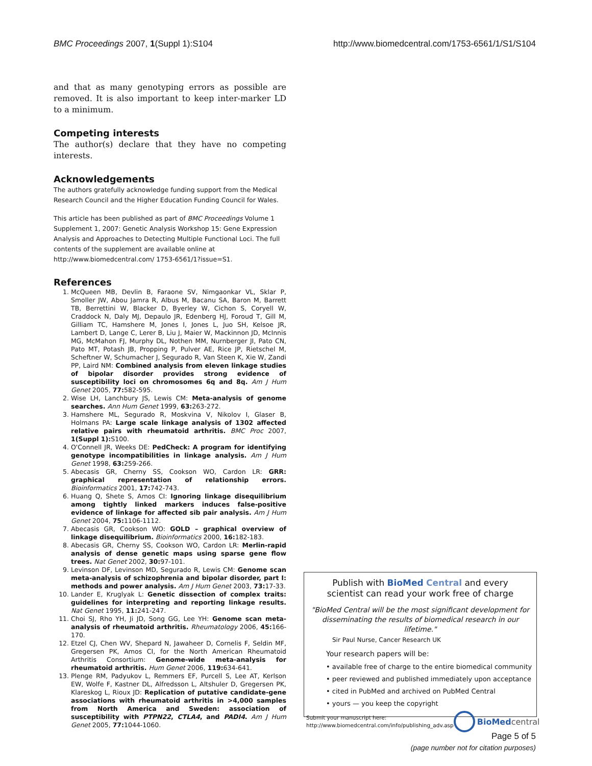BMC Proceedings 2007, 1(Suppl 1):S104 http://www.biomedcentral.com/1753-6561/1/S1/S104
and that as many genotyping errors as possible are removed. It is also important to keep inter-marker LD to a minimum.
Competing interests
The author(s) declare that they have no competing interests.
Acknowledgements
The authors gratefully acknowledge funding support from the Medical Research Council and the Higher Education Funding Council for Wales.
This article has been published as part of BMC Proceedings Volume 1 Supplement 1, 2007: Genetic Analysis Workshop 15: Gene Expression Analysis and Approaches to Detecting Multiple Functional Loci. The full contents of the supplement are available online at http://www.biomedcentral.com/ 1753-6561/1?issue=S1.
References
1. McQueen MB, Devlin B, Faraone SV, Nimgaonkar VL, Sklar P, Smoller JW, Abou Jamra R, Albus M, Bacanu SA, Baron M, Barrett TB, Berrettini W, Blacker D, Byerley W, Cichon S, Coryell W, Craddock N, Daly MJ, Depaulo JR, Edenberg HJ, Foroud T, Gill M, Gilliam TC, Hamshere M, Jones I, Jones L, Juo SH, Kelsoe JR, Lambert D, Lange C, Lerer B, Liu J, Maier W, Mackinnon JD, McInnis MG, McMahon FJ, Murphy DL, Nothen MM, Nurnberger JI, Pato CN, Pato MT, Potash JB, Propping P, Pulver AE, Rice JP, Rietschel M, Scheftner W, Schumacher J, Segurado R, Van Steen K, Xie W, Zandi PP, Laird NM: Combined analysis from eleven linkage studies of bipolar disorder provides strong evidence of susceptibility loci on chromosomes 6q and 8q. Am J Hum Genet 2005, 77: 582-595.
2. Wise LH, Lanchbury JS, Lewis CM: Meta-analysis of genome searches. Ann Hum Genet 1999, 63: 263-272.
3. Hamshere ML, Segurado R, Moskvina V, Nikolov I, Glaser B, Holmans PA: Large scale linkage analysis of 1302 affected relative pairs with rheumatoid arthritis. BMC Proc 2007, 1(Suppl 1): S100.
4. O'Connell JR, Weeks DE: PedCheck: A program for identifying genotype incompatibilities in linkage analysis. Am J Hum Genet 1998, 63: 259-266.
5. Abecasis GR, Cherny SS, Cookson WO, Cardon LR: GRR: graphical representation of relationship errors. Bioinformatics 2001, 17: 742-743.
6. Huang Q, Shete S, Amos CI: Ignoring linkage disequilibrium among tightly linked markers induces false-positive evidence of linkage for affected sib pair analysis. Am J Hum Genet 2004, 75: 1106-1112.
7. Abecasis GR, Cookson WO: GOLD – graphical overview of linkage disequilibrium. Bioinformatics 2000, 16: 182-183.
8. Abecasis GR, Cherny SS, Cookson WO, Cardon LR: Merlin-rapid analysis of dense genetic maps using sparse gene flow trees. Nat Genet 2002, 30: 97-101.
9. Levinson DF, Levinson MD, Segurado R, Lewis CM: Genome scan meta-analysis of schizophrenia and bipolar disorder, part I: methods and power analysis. Am J Hum Genet 2003, 73: 17-33.
10. Lander E, Kruglyak L: Genetic dissection of complex traits: guidelines for interpreting and reporting linkage results. Nat Genet 1995, 11: 241-247.
11. Choi SJ, Rho YH, Ji JD, Song GG, Lee YH: Genome scan meta-analysis of rheumatoid arthritis. Rheumatology 2006, 45: 166-170.
12. Etzel CJ, Chen WV, Shepard N, Jawaheer D, Cornelis F, Seldin MF, Gregersen PK, Amos CI, for the North American Rheumatoid Arthritis Consortium: Genome-wide meta-analysis for rheumatoid arthritis. Hum Genet 2006, 119: 634-641.
13. Plenge RM, Padyukov L, Remmers EF, Purcell S, Lee AT, Kerlson EW, Wolfe F, Kastner DL, Alfredsson L, Altshuler D, Gregersen PK, Klareskog L, Rioux JD: Replication of putative candidate-gene associations with rheumatoid arthritis in >4,000 samples from North America and Sweden: association of susceptibility with PTPN22, CTLA4, and PADI4. Am J Hum Genet 2005, 77: 1044-1060.
Publish with Bio Med Central and every
scientist can read your work free of charge
"BioMed Central will be the most significant development for disseminating the results of biomedical research in our lifetime."
Sir Paul Nurse, Cancer Research UK
Your research papers will be:
• available free of charge to the entire biomedical community
• peer reviewed and published immediately upon acceptance
• cited in PubMed and archived on PubMed Central
• yours — you keep the copyright
Submit your manuscript here:
http://www.biomedcentral.com/info/publishing_adv.asp
BioMed central
Page 5 of 5
(page number not for citation purposes)